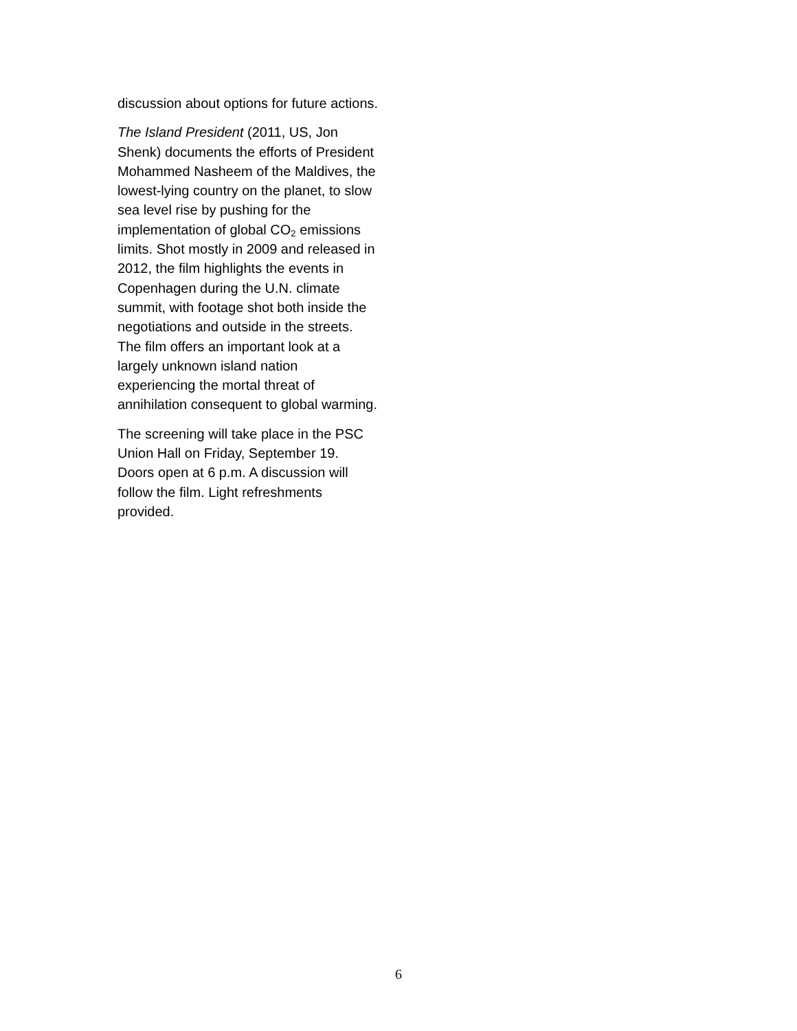discussion about options for future actions.
The Island President (2011, US, Jon Shenk) documents the efforts of President Mohammed Nasheem of the Maldives, the lowest-lying country on the planet, to slow sea level rise by pushing for the implementation of global CO<sub>2</sub> emissions limits. Shot mostly in 2009 and released in 2012, the film highlights the events in Copenhagen during the U.N. climate summit, with footage shot both inside the negotiations and outside in the streets. The film offers an important look at a largely unknown island nation experiencing the mortal threat of annihilation consequent to global warming.
The screening will take place in the PSC Union Hall on Friday, September 19. Doors open at 6 p.m. A discussion will follow the film. Light refreshments provided.
6